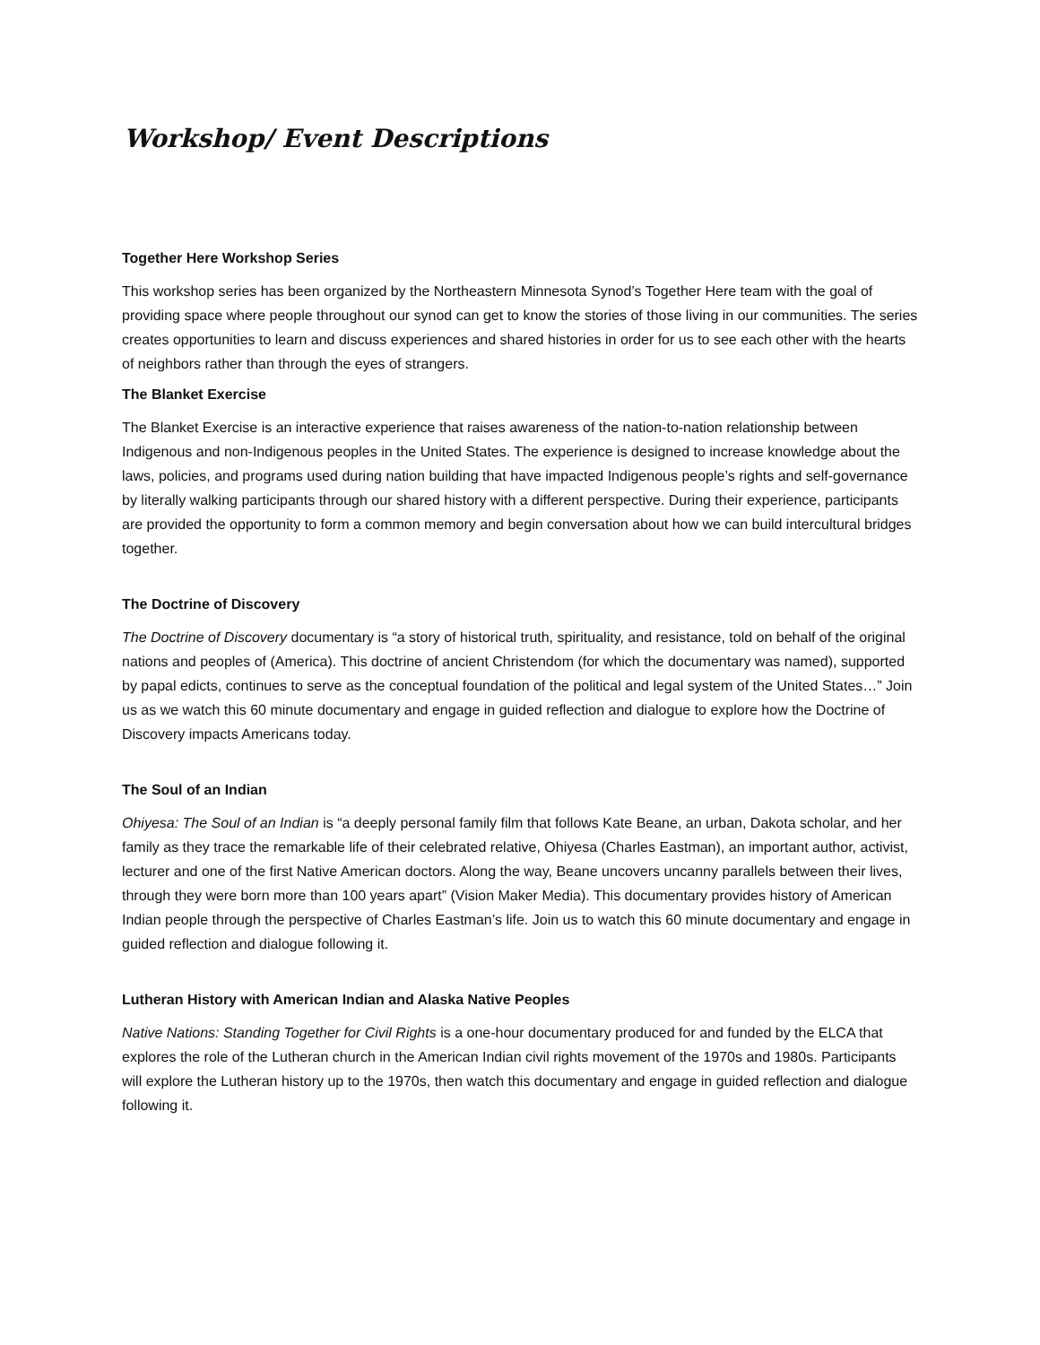Workshop/ Event Descriptions
Together Here Workshop Series
This workshop series has been organized by the Northeastern Minnesota Synod’s Together Here team with the goal of providing space where people throughout our synod can get to know the stories of those living in our communities. The series creates opportunities to learn and discuss experiences and shared histories in order for us to see each other with the hearts of neighbors rather than through the eyes of strangers.
The Blanket Exercise
The Blanket Exercise is an interactive experience that raises awareness of the nation-to-nation relationship between Indigenous and non-Indigenous peoples in the United States. The experience is designed to increase knowledge about the laws, policies, and programs used during nation building that have impacted Indigenous people’s rights and self-governance by literally walking participants through our shared history with a different perspective. During their experience, participants are provided the opportunity to form a common memory and begin conversation about how we can build intercultural bridges together.
The Doctrine of Discovery
The Doctrine of Discovery documentary is “a story of historical truth, spirituality, and resistance, told on behalf of the original nations and peoples of (America). This doctrine of ancient Christendom (for which the documentary was named), supported by papal edicts, continues to serve as the conceptual foundation of the political and legal system of the United States…” Join us as we watch this 60 minute documentary and engage in guided reflection and dialogue to explore how the Doctrine of Discovery impacts Americans today.
The Soul of an Indian
Ohiyesa: The Soul of an Indian is “a deeply personal family film that follows Kate Beane, an urban, Dakota scholar, and her family as they trace the remarkable life of their celebrated relative, Ohiyesa (Charles Eastman), an important author, activist, lecturer and one of the first Native American doctors. Along the way, Beane uncovers uncanny parallels between their lives, through they were born more than 100 years apart” (Vision Maker Media). This documentary provides history of American Indian people through the perspective of Charles Eastman’s life. Join us to watch this 60 minute documentary and engage in guided reflection and dialogue following it.
Lutheran History with American Indian and Alaska Native Peoples
Native Nations: Standing Together for Civil Rights is a one-hour documentary produced for and funded by the ELCA that explores the role of the Lutheran church in the American Indian civil rights movement of the 1970s and 1980s. Participants will explore the Lutheran history up to the 1970s, then watch this documentary and engage in guided reflection and dialogue following it.